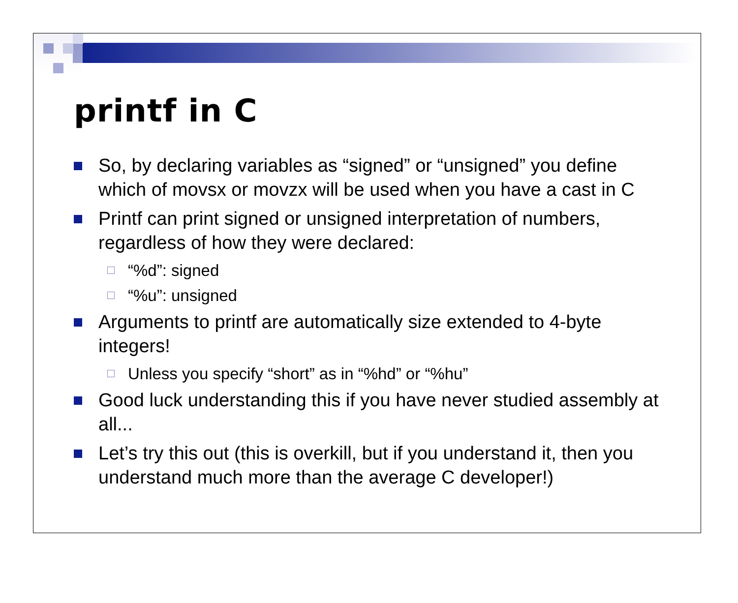printf in C
So, by declaring variables as “signed” or “unsigned” you define which of movsx or movzx will be used when you have a cast in C
Printf can print signed or unsigned interpretation of numbers, regardless of how they were declared:
“%d”: signed
“%u”: unsigned
Arguments to printf are automatically size extended to 4-byte integers!
Unless you specify “short” as in “%hd” or “%hu”
Good luck understanding this if you have never studied assembly at all...
Let’s try this out (this is overkill, but if you understand it, then you understand much more than the average C developer!)